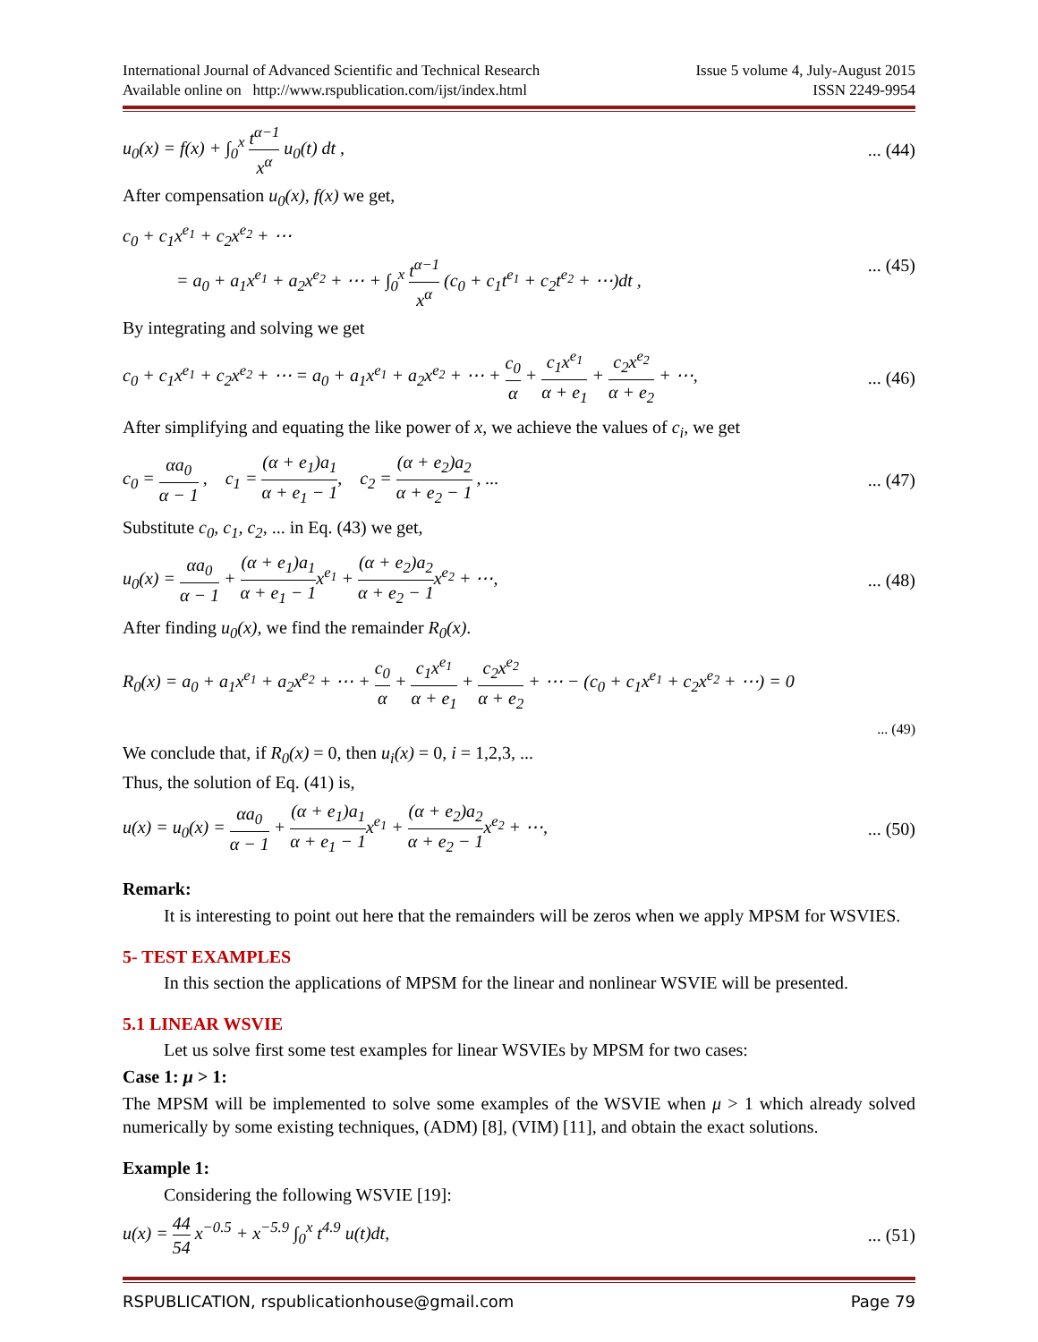International Journal of Advanced Scientific and Technical Research
Available online on http://www.rspublication.com/ijst/index.html Issue 5 volume 4, July-August 2015
ISSN 2249-9954
u<sub>0</sub>(x) = f(x) + ∫<sub>0</sub><sup>x</sup> t<sup>α−1</sup> x<sup>α</sup> u<sub>0</sub>(t) dt ,... (44)
After compensation u<sub>0</sub>(x), f(x) we get,
c<sub>0</sub> + c<sub>1</sub>x<sup>e<sub>1</sub></sup> + c<sub>2</sub>x<sup>e<sub>2</sub></sup> + ⋯
= a<sub>0</sub> + a<sub>1</sub>x<sup>e<sub>1</sub></sup> + a<sub>2</sub>x<sup>e<sub>2</sub></sup> + ⋯ + ∫<sub>0</sub><sup>x</sup> t<sup>α−1</sup> x<sup>α</sup> (c<sub>0</sub> + c<sub>1</sub>t<sup>e<sub>1</sub></sup> + c<sub>2</sub>t<sup>e<sub>2</sub></sup> + ⋯)dt ,... (45)
By integrating and solving we get
c<sub>0</sub> + c<sub>1</sub>x<sup>e<sub>1</sub></sup> + c<sub>2</sub>x<sup>e<sub>2</sub></sup> + ⋯ = a<sub>0</sub> + a<sub>1</sub>x<sup>e<sub>1</sub></sup> + a<sub>2</sub>x<sup>e<sub>2</sub></sup> + ⋯ + c<sub>0</sub> α + c<sub>1</sub>x<sup>e<sub>1</sub></sup> α + e<sub>1</sub> + c<sub>2</sub>x<sup>e<sub>2</sub></sup> α + e<sub>2</sub> + ⋯,... (46)
After simplifying and equating the like power of x, we achieve the values of c<sub>i</sub>, we get
c<sub>0</sub> = αa<sub>0</sub> α − 1 , c<sub>1</sub> = (α + e<sub>1</sub>)a<sub>1</sub> α + e<sub>1</sub> − 1, c<sub>2</sub> = (α + e<sub>2</sub>)a<sub>2</sub> α + e<sub>2</sub> − 1 , ...... (47)
Substitute c<sub>0</sub>, c<sub>1</sub>, c<sub>2</sub>, ... in Eq. (43) we get,
u<sub>0</sub>(x) = αa<sub>0</sub> α − 1 + (α + e<sub>1</sub>)a<sub>1</sub> α + e<sub>1</sub> − 1x<sup>e<sub>1</sub></sup> + (α + e<sub>2</sub>)a<sub>2</sub> α + e<sub>2</sub> − 1x<sup>e<sub>2</sub></sup> + ⋯,... (48)
After finding u<sub>0</sub>(x), we find the remainder R<sub>0</sub>(x).
R<sub>0</sub>(x) = a<sub>0</sub> + a<sub>1</sub>x<sup>e<sub>1</sub></sup> + a<sub>2</sub>x<sup>e<sub>2</sub></sup> + ⋯ + c<sub>0</sub> α + c<sub>1</sub>x<sup>e<sub>1</sub></sup> α + e<sub>1</sub> + c<sub>2</sub>x<sup>e<sub>2</sub></sup> α + e<sub>2</sub> + ⋯ − (c<sub>0</sub> + c<sub>1</sub>x<sup>e<sub>1</sub></sup> + c<sub>2</sub>x<sup>e<sub>2</sub></sup> + ⋯) = 0
... (49)
We conclude that, if R<sub>0</sub>(x) = 0, then u<sub>i</sub>(x) = 0, i = 1,2,3, ...
Thus, the solution of Eq. (41) is,
u(x) = u<sub>0</sub>(x) = αa<sub>0</sub> α − 1 + (α + e<sub>1</sub>)a<sub>1</sub> α + e<sub>1</sub> − 1x<sup>e<sub>1</sub></sup> + (α + e<sub>2</sub>)a<sub>2</sub> α + e<sub>2</sub> − 1x<sup>e<sub>2</sub></sup> + ⋯,... (50)
Remark:
It is interesting to point out here that the remainders will be zeros when we apply MPSM for WSVIES.
5- TEST EXAMPLES
In this section the applications of MPSM for the linear and nonlinear WSVIE will be presented.
5.1 LINEAR WSVIE
Let us solve first some test examples for linear WSVIEs by MPSM for two cases:
Case 1: μ > 1:
The MPSM will be implemented to solve some examples of the WSVIE when μ > 1 which already solved numerically by some existing techniques, (ADM) [8], (VIM) [11], and obtain the exact solutions.
Example 1:
Considering the following WSVIE [19]:
u(x) = 44 54 x<sup>−0.5</sup> + x<sup>−5.9</sup> ∫<sub>0</sub><sup>x</sup> t<sup>4.9</sup> u(t)dt,... (51)
RSPUBLICATION, rspublicationhouse@gmail.com Page 79